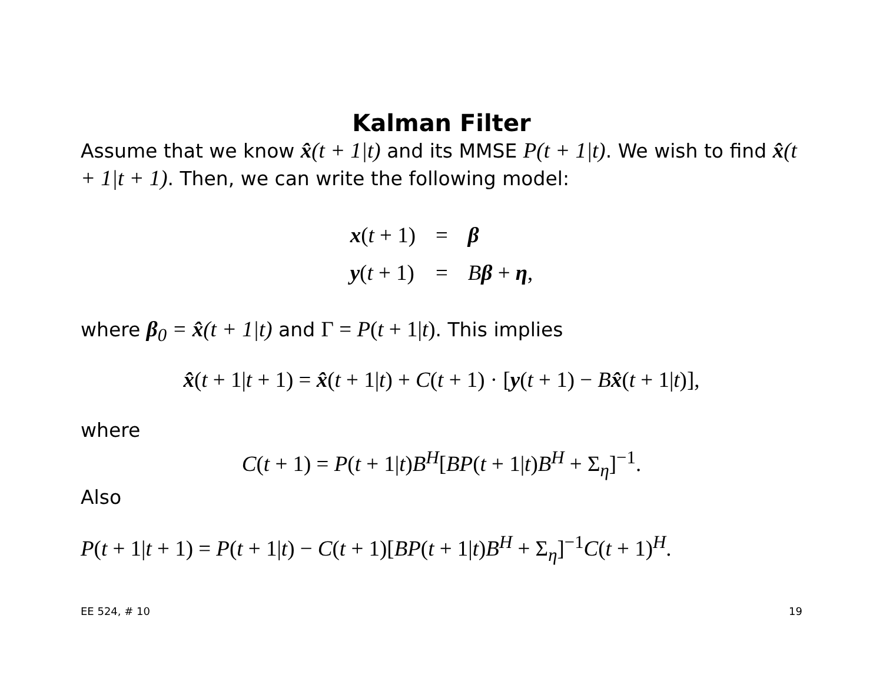Kalman Filter
Assume that we know x̂(t + 1|t) and its MMSE P(t + 1|t). We wish to find x̂(t + 1|t + 1). Then, we can write the following model:
| x ( t + 1) | = | β |
| y ( t + 1) | = | B β + η , |
where β<sub>0</sub> = x̂(t + 1|t) and Γ = P(t + 1|t). This implies
x̂(t + 1|t + 1) = x̂(t + 1|t) + C(t + 1) · [y(t + 1) − Bx̂(t + 1|t)],
where
C(t + 1) = P(t + 1|t)B<sup>H</sup>[BP(t + 1|t)B<sup>H</sup> + Σ<sub>η</sub>]<sup>−1</sup>.
Also
P(t + 1|t + 1) = P(t + 1|t) − C(t + 1)[BP(t + 1|t)B<sup>H</sup> + Σ<sub>η</sub>]<sup>−1</sup>C(t + 1)<sup>H</sup>.
EE 524, # 10 19